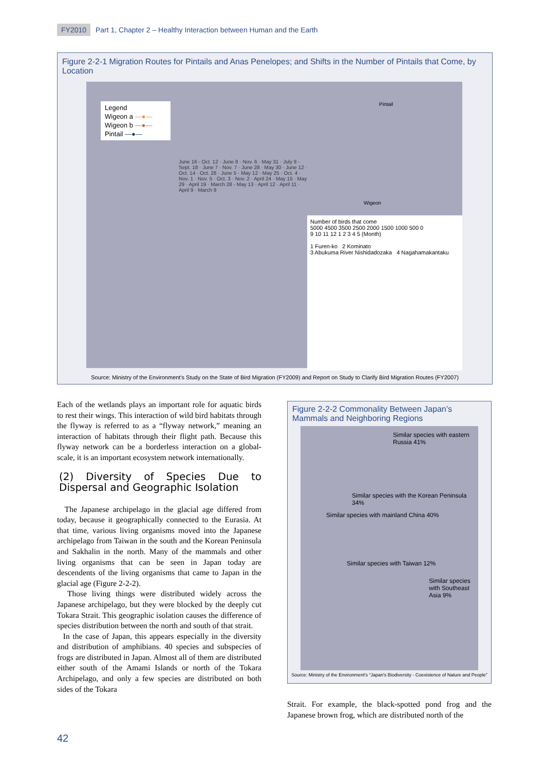FY2010 Part 1, Chapter 2 – Healthy Interaction between Human and the Earth
Figure 2-2-1 Migration Routes for Pintails and Anas Penelopes; and Shifts in the Number of Pintails that Come, by Location
Legend
Wigeon a —●—
Wigeon b —●—
Pintail —●—
Pintail
Wigeon
June 16 - Oct. 12 · June 8 · Nov. 6 · May 31 · July 9 - Sept. 18 · June 7 · Nov. 7 · June 28 · May 30 · June 12 · Oct. 14 · Oct. 28 · June 5 · May 12 · May 25 · Oct. 4 · Nov. 1 · Nov. 5 · Oct. 3 · Nov. 2 · April 24 · May 15 · May 29 · April 19 · March 28 - May 13 · April 12 · April 11 · April 9 · March 9
Number of birds that come
5000 4500 3500 2500 2000 1500 1000 500 0
9 10 11 12 1 2 3 4 5 (Month)
1 Furen-ko 2 Kominato
3 Abukuma River Nishidadozaka 4 Nagahamakantaku
Source: Ministry of the Environment's Study on the State of Bird Migration (FY2009) and Report on Study to Clarify Bird Migration Routes (FY2007)
Each of the wetlands plays an important role for aquatic birds to rest their wings. This interaction of wild bird habitats through the flyway is referred to as a “flyway network,” meaning an interaction of habitats through their flight path. Because this flyway network can be a borderless interaction on a global-scale, it is an important ecosystem network internationally.
(2) Diversity of Species Due to Dispersal and Geographic Isolation
The Japanese archipelago in the glacial age differed from today, because it geographically connected to the Eurasia. At that time, various living organisms moved into the Japanese archipelago from Taiwan in the south and the Korean Peninsula and Sakhalin in the north. Many of the mammals and other living organisms that can be seen in Japan today are descendents of the living organisms that came to Japan in the glacial age (Figure 2-2-2).
Those living things were distributed widely across the Japanese archipelago, but they were blocked by the deeply cut Tokara Strait. This geographic isolation causes the difference of species distribution between the north and south of that strait.
In the case of Japan, this appears especially in the diversity and distribution of amphibians. 40 species and subspecies of frogs are distributed in Japan. Almost all of them are distributed either south of the Amami Islands or north of the Tokara Archipelago, and only a few species are distributed on both sides of the Tokara
Figure 2-2-2 Commonality Between Japan’s Mammals and Neighboring Regions
Similar species with eastern Russia 41%
Similar species with the Korean Peninsula 34%
Similar species with mainland China 40%
Similar species with Taiwan 12%
Similar species with Southeast Asia 9%
Source: Ministry of the Environment's “Japan's Biodiversity - Coexistence of Nature and People”
Strait. For example, the black-spotted pond frog and the Japanese brown frog, which are distributed north of the
42